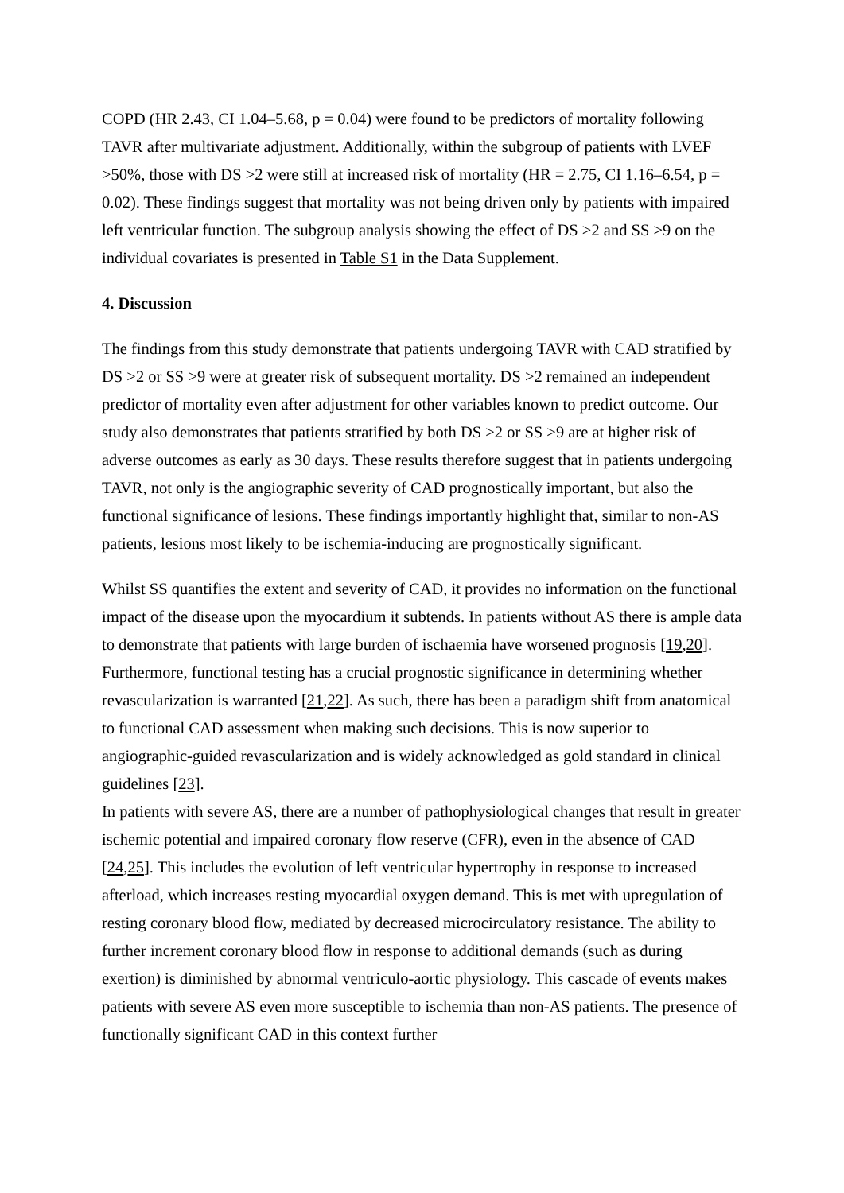COPD (HR 2.43, CI 1.04–5.68, p = 0.04) were found to be predictors of mortality following TAVR after multivariate adjustment. Additionally, within the subgroup of patients with LVEF >50%, those with DS >2 were still at increased risk of mortality (HR = 2.75, CI 1.16–6.54, p = 0.02). These findings suggest that mortality was not being driven only by patients with impaired left ventricular function. The subgroup analysis showing the effect of DS >2 and SS >9 on the individual covariates is presented in Table S1 in the Data Supplement.
4. Discussion
The findings from this study demonstrate that patients undergoing TAVR with CAD stratified by DS >2 or SS >9 were at greater risk of subsequent mortality. DS >2 remained an independent predictor of mortality even after adjustment for other variables known to predict outcome. Our study also demonstrates that patients stratified by both DS >2 or SS >9 are at higher risk of adverse outcomes as early as 30 days. These results therefore suggest that in patients undergoing TAVR, not only is the angiographic severity of CAD prognostically important, but also the functional significance of lesions. These findings importantly highlight that, similar to non-AS patients, lesions most likely to be ischemia-inducing are prognostically significant.
Whilst SS quantifies the extent and severity of CAD, it provides no information on the functional impact of the disease upon the myocardium it subtends. In patients without AS there is ample data to demonstrate that patients with large burden of ischaemia have worsened prognosis [19,20]. Furthermore, functional testing has a crucial prognostic significance in determining whether revascularization is warranted [21,22]. As such, there has been a paradigm shift from anatomical to functional CAD assessment when making such decisions. This is now superior to angiographic-guided revascularization and is widely acknowledged as gold standard in clinical guidelines [23].
In patients with severe AS, there are a number of pathophysiological changes that result in greater ischemic potential and impaired coronary flow reserve (CFR), even in the absence of CAD [24,25]. This includes the evolution of left ventricular hypertrophy in response to increased afterload, which increases resting myocardial oxygen demand. This is met with upregulation of resting coronary blood flow, mediated by decreased microcirculatory resistance. The ability to further increment coronary blood flow in response to additional demands (such as during exertion) is diminished by abnormal ventriculo-aortic physiology. This cascade of events makes patients with severe AS even more susceptible to ischemia than non-AS patients. The presence of functionally significant CAD in this context further